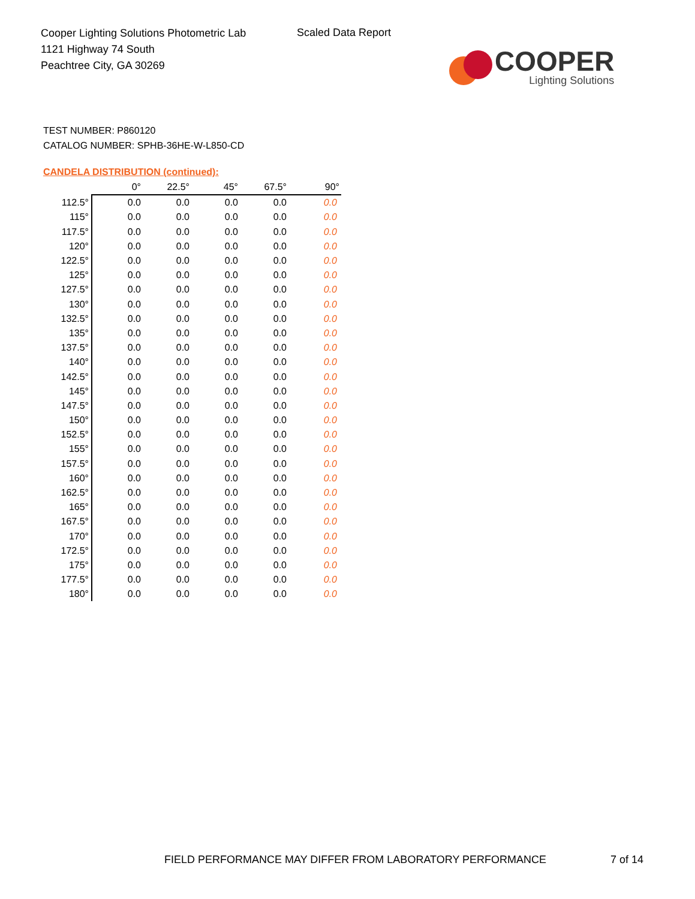Cooper Lighting Solutions Photometric Lab
1121 Highway 74 South
Peachtree City, GA 30269
Scaled Data Report
COOPER
Lighting Solutions
TEST NUMBER: P860120
CATALOG NUMBER: SPHB-36HE-W-L850-CD
CANDELA DISTRIBUTION (continued):
| | 0° | 22.5° | 45° | 67.5° | 90° |
| --- | --- | --- | --- | --- | --- |
| 112.5° | 0.0 | 0.0 | 0.0 | 0.0 | 0.0 |
| 115° | 0.0 | 0.0 | 0.0 | 0.0 | 0.0 |
| 117.5° | 0.0 | 0.0 | 0.0 | 0.0 | 0.0 |
| 120° | 0.0 | 0.0 | 0.0 | 0.0 | 0.0 |
| 122.5° | 0.0 | 0.0 | 0.0 | 0.0 | 0.0 |
| 125° | 0.0 | 0.0 | 0.0 | 0.0 | 0.0 |
| 127.5° | 0.0 | 0.0 | 0.0 | 0.0 | 0.0 |
| 130° | 0.0 | 0.0 | 0.0 | 0.0 | 0.0 |
| 132.5° | 0.0 | 0.0 | 0.0 | 0.0 | 0.0 |
| 135° | 0.0 | 0.0 | 0.0 | 0.0 | 0.0 |
| 137.5° | 0.0 | 0.0 | 0.0 | 0.0 | 0.0 |
| 140° | 0.0 | 0.0 | 0.0 | 0.0 | 0.0 |
| 142.5° | 0.0 | 0.0 | 0.0 | 0.0 | 0.0 |
| 145° | 0.0 | 0.0 | 0.0 | 0.0 | 0.0 |
| 147.5° | 0.0 | 0.0 | 0.0 | 0.0 | 0.0 |
| 150° | 0.0 | 0.0 | 0.0 | 0.0 | 0.0 |
| 152.5° | 0.0 | 0.0 | 0.0 | 0.0 | 0.0 |
| 155° | 0.0 | 0.0 | 0.0 | 0.0 | 0.0 |
| 157.5° | 0.0 | 0.0 | 0.0 | 0.0 | 0.0 |
| 160° | 0.0 | 0.0 | 0.0 | 0.0 | 0.0 |
| 162.5° | 0.0 | 0.0 | 0.0 | 0.0 | 0.0 |
| 165° | 0.0 | 0.0 | 0.0 | 0.0 | 0.0 |
| 167.5° | 0.0 | 0.0 | 0.0 | 0.0 | 0.0 |
| 170° | 0.0 | 0.0 | 0.0 | 0.0 | 0.0 |
| 172.5° | 0.0 | 0.0 | 0.0 | 0.0 | 0.0 |
| 175° | 0.0 | 0.0 | 0.0 | 0.0 | 0.0 |
| 177.5° | 0.0 | 0.0 | 0.0 | 0.0 | 0.0 |
| 180° | 0.0 | 0.0 | 0.0 | 0.0 | 0.0 |
FIELD PERFORMANCE MAY DIFFER FROM LABORATORY PERFORMANCE
7 of 14